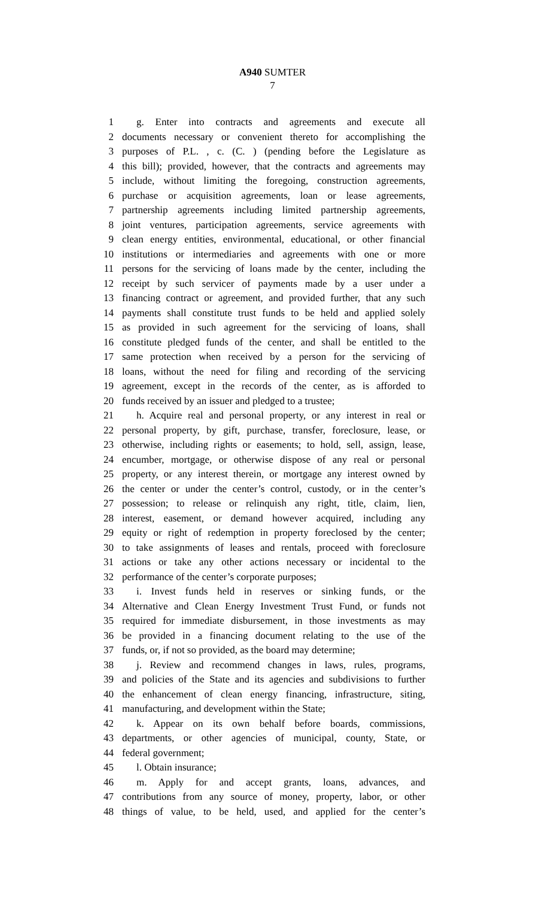A940 SUMTER
7
1 g. Enter into contracts and agreements and execute all
2 documents necessary or convenient thereto for accomplishing the
3 purposes of P.L. , c. (C. ) (pending before the Legislature as
4 this bill); provided, however, that the contracts and agreements may
5 include, without limiting the foregoing, construction agreements,
6 purchase or acquisition agreements, loan or lease agreements,
7 partnership agreements including limited partnership agreements,
8 joint ventures, participation agreements, service agreements with
9 clean energy entities, environmental, educational, or other financial
10 institutions or intermediaries and agreements with one or more
11 persons for the servicing of loans made by the center, including the
12 receipt by such servicer of payments made by a user under a
13 financing contract or agreement, and provided further, that any such
14 payments shall constitute trust funds to be held and applied solely
15 as provided in such agreement for the servicing of loans, shall
16 constitute pledged funds of the center, and shall be entitled to the
17 same protection when received by a person for the servicing of
18 loans, without the need for filing and recording of the servicing
19 agreement, except in the records of the center, as is afforded to
20 funds received by an issuer and pledged to a trustee;
21 h. Acquire real and personal property, or any interest in real or
22 personal property, by gift, purchase, transfer, foreclosure, lease, or
23 otherwise, including rights or easements; to hold, sell, assign, lease,
24 encumber, mortgage, or otherwise dispose of any real or personal
25 property, or any interest therein, or mortgage any interest owned by
26 the center or under the center’s control, custody, or in the center’s
27 possession; to release or relinquish any right, title, claim, lien,
28 interest, easement, or demand however acquired, including any
29 equity or right of redemption in property foreclosed by the center;
30 to take assignments of leases and rentals, proceed with foreclosure
31 actions or take any other actions necessary or incidental to the
32 performance of the center’s corporate purposes;
33 i. Invest funds held in reserves or sinking funds, or the
34 Alternative and Clean Energy Investment Trust Fund, or funds not
35 required for immediate disbursement, in those investments as may
36 be provided in a financing document relating to the use of the
37 funds, or, if not so provided, as the board may determine;
38 j. Review and recommend changes in laws, rules, programs,
39 and policies of the State and its agencies and subdivisions to further
40 the enhancement of clean energy financing, infrastructure, siting,
41 manufacturing, and development within the State;
42 k. Appear on its own behalf before boards, commissions,
43 departments, or other agencies of municipal, county, State, or
44 federal government;
45 l. Obtain insurance;
46 m. Apply for and accept grants, loans, advances, and
47 contributions from any source of money, property, labor, or other
48 things of value, to be held, used, and applied for the center’s